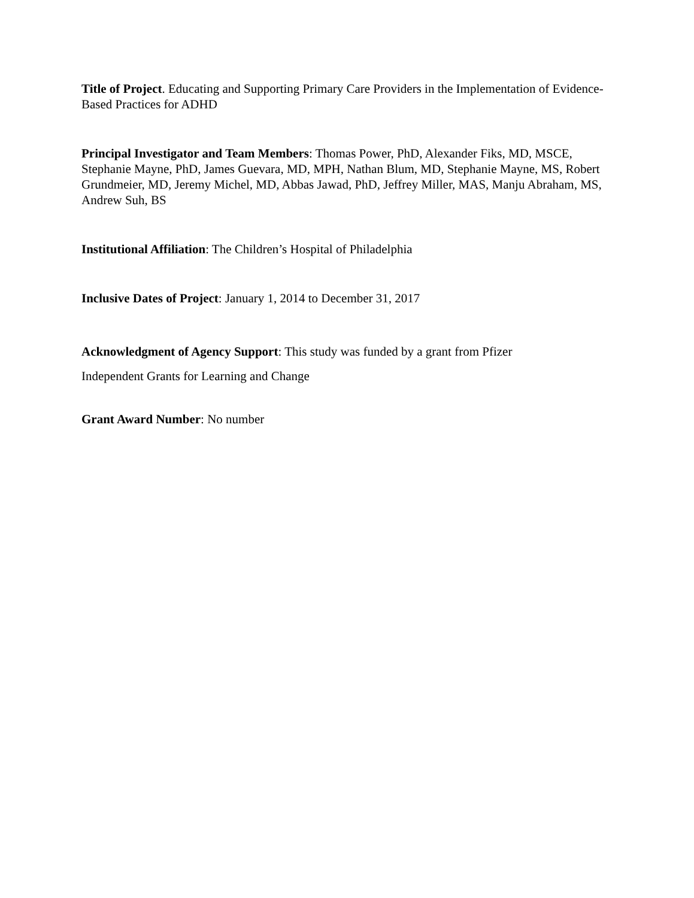Title of Project. Educating and Supporting Primary Care Providers in the Implementation of Evidence-Based Practices for ADHD
Principal Investigator and Team Members: Thomas Power, PhD, Alexander Fiks, MD, MSCE, Stephanie Mayne, PhD, James Guevara, MD, MPH, Nathan Blum, MD, Stephanie Mayne, MS, Robert Grundmeier, MD, Jeremy Michel, MD, Abbas Jawad, PhD, Jeffrey Miller, MAS, Manju Abraham, MS, Andrew Suh, BS
Institutional Affiliation: The Children’s Hospital of Philadelphia
Inclusive Dates of Project: January 1, 2014 to December 31, 2017
Acknowledgment of Agency Support: This study was funded by a grant from Pfizer
Independent Grants for Learning and Change
Grant Award Number: No number